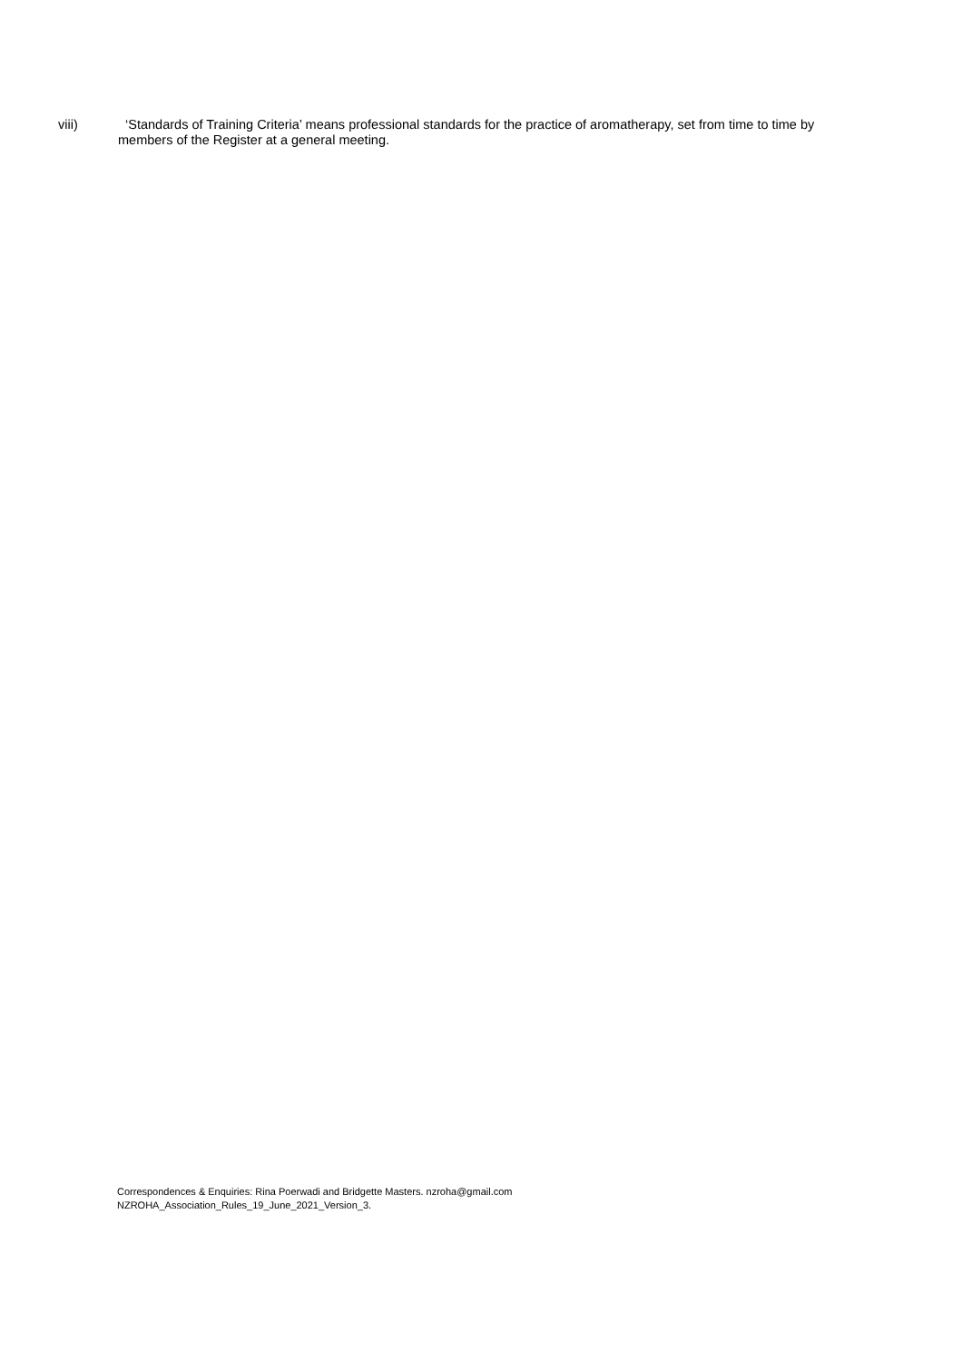viii) ‘Standards of Training Criteria’ means professional standards for the practice of aromatherapy, set from time to time by members of the Register at a general meeting.
Correspondences & Enquiries: Rina Poerwadi and Bridgette Masters. nzroha@gmail.com
NZROHA_Association_Rules_19_June_2021_Version_3.